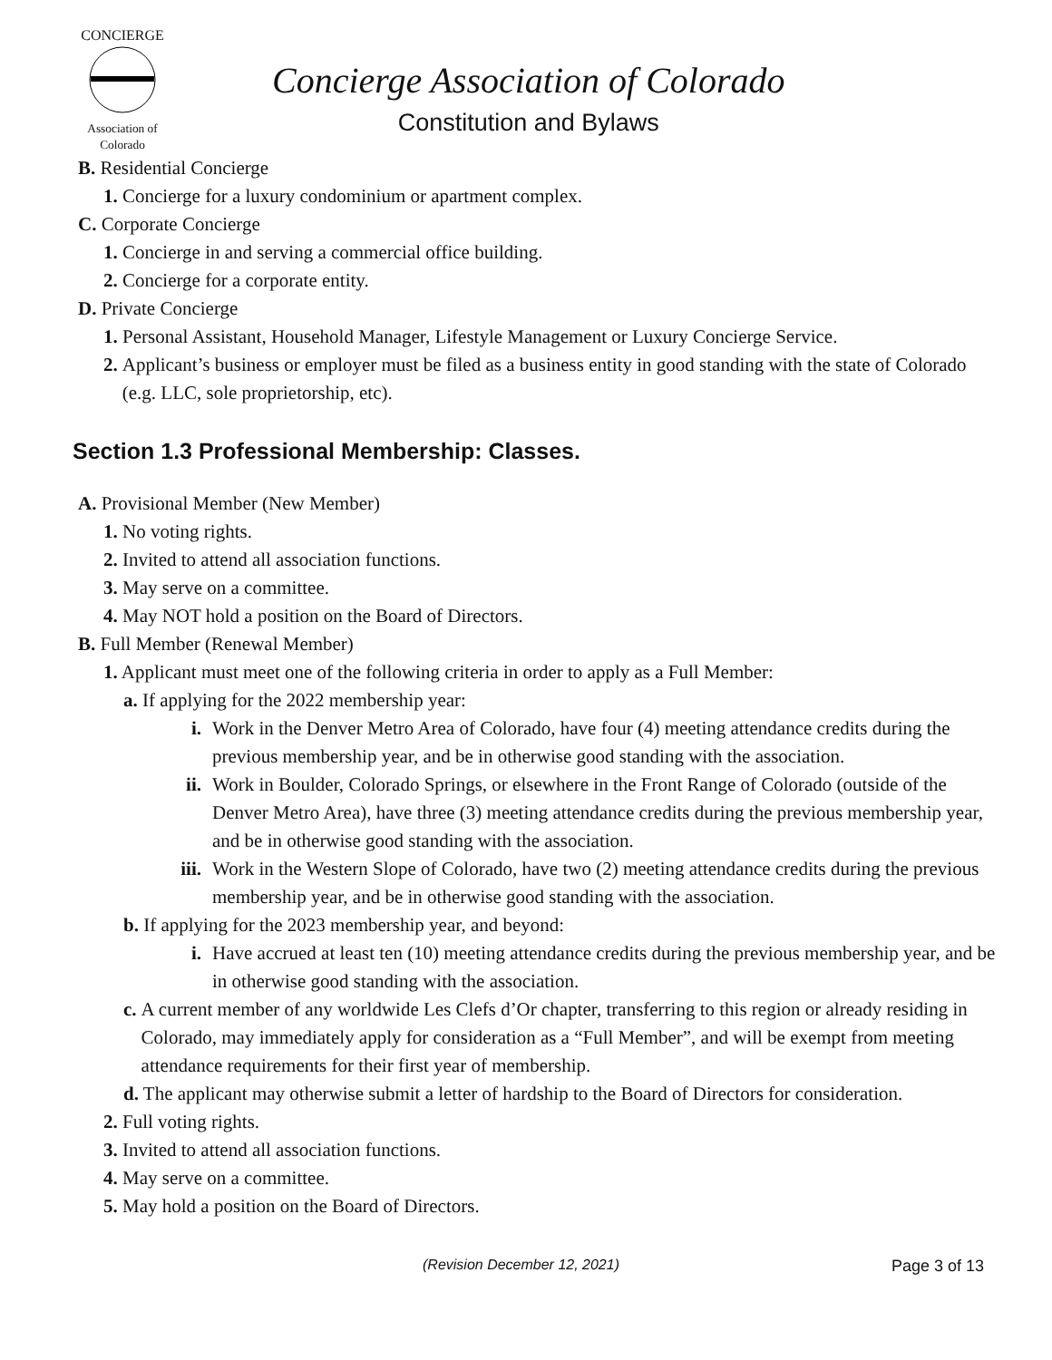CONCIERGE
Association of Colorado
Concierge Association of Colorado
Constitution and Bylaws
B. Residential Concierge
1. Concierge for a luxury condominium or apartment complex.
C. Corporate Concierge
1. Concierge in and serving a commercial office building.
2. Concierge for a corporate entity.
D. Private Concierge
1. Personal Assistant, Household Manager, Lifestyle Management or Luxury Concierge Service.
2. Applicant’s business or employer must be filed as a business entity in good standing with the state of Colorado (e.g. LLC, sole proprietorship, etc).
Section 1.3 Professional Membership: Classes.
A. Provisional Member (New Member)
1. No voting rights.
2. Invited to attend all association functions.
3. May serve on a committee.
4. May NOT hold a position on the Board of Directors.
B. Full Member (Renewal Member)
1. Applicant must meet one of the following criteria in order to apply as a Full Member:
a. If applying for the 2022 membership year:
i. Work in the Denver Metro Area of Colorado, have four (4) meeting attendance credits during the previous membership year, and be in otherwise good standing with the association.
ii. Work in Boulder, Colorado Springs, or elsewhere in the Front Range of Colorado (outside of the Denver Metro Area), have three (3) meeting attendance credits during the previous membership year, and be in otherwise good standing with the association.
iii. Work in the Western Slope of Colorado, have two (2) meeting attendance credits during the previous membership year, and be in otherwise good standing with the association.
b. If applying for the 2023 membership year, and beyond:
i. Have accrued at least ten (10) meeting attendance credits during the previous membership year, and be in otherwise good standing with the association.
c. A current member of any worldwide Les Clefs d’Or chapter, transferring to this region or already residing in Colorado, may immediately apply for consideration as a “Full Member”, and will be exempt from meeting attendance requirements for their first year of membership.
d. The applicant may otherwise submit a letter of hardship to the Board of Directors for consideration.
2. Full voting rights.
3. Invited to attend all association functions.
4. May serve on a committee.
5. May hold a position on the Board of Directors.
(Revision December 12, 2021) Page 3 of 13